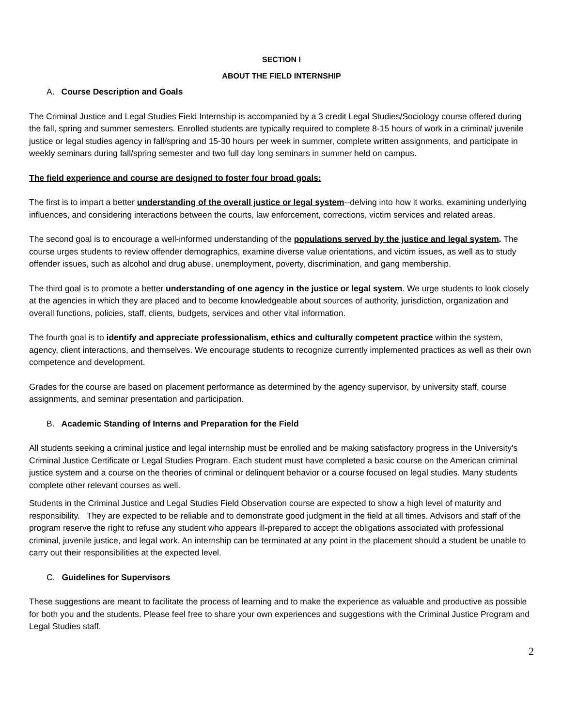SECTION I
ABOUT THE FIELD INTERNSHIP
A. Course Description and Goals
The Criminal Justice and Legal Studies Field Internship is accompanied by a 3 credit Legal Studies/Sociology course offered during the fall, spring and summer semesters. Enrolled students are typically required to complete 8-15 hours of work in a criminal/ juvenile justice or legal studies agency in fall/spring and 15-30 hours per week in summer, complete written assignments, and participate in weekly seminars during fall/spring semester and two full day long seminars in summer held on campus.
The field experience and course are designed to foster four broad goals:
The first is to impart a better understanding of the overall justice or legal system--delving into how it works, examining underlying influences, and considering interactions between the courts, law enforcement, corrections, victim services and related areas.
The second goal is to encourage a well-informed understanding of the populations served by the justice and legal system. The course urges students to review offender demographics, examine diverse value orientations, and victim issues, as well as to study offender issues, such as alcohol and drug abuse, unemployment, poverty, discrimination, and gang membership.
The third goal is to promote a better understanding of one agency in the justice or legal system. We urge students to look closely at the agencies in which they are placed and to become knowledgeable about sources of authority, jurisdiction, organization and overall functions, policies, staff, clients, budgets, services and other vital information.
The fourth goal is to identify and appreciate professionalism, ethics and culturally competent practice within the system, agency, client interactions, and themselves. We encourage students to recognize currently implemented practices as well as their own competence and development.
Grades for the course are based on placement performance as determined by the agency supervisor, by university staff, course assignments, and seminar presentation and participation.
B. Academic Standing of Interns and Preparation for the Field
All students seeking a criminal justice and legal internship must be enrolled and be making satisfactory progress in the University's Criminal Justice Certificate or Legal Studies Program. Each student must have completed a basic course on the American criminal justice system and a course on the theories of criminal or delinquent behavior or a course focused on legal studies. Many students complete other relevant courses as well.
Students in the Criminal Justice and Legal Studies Field Observation course are expected to show a high level of maturity and responsibility. They are expected to be reliable and to demonstrate good judgment in the field at all times. Advisors and staff of the program reserve the right to refuse any student who appears ill-prepared to accept the obligations associated with professional criminal, juvenile justice, and legal work. An internship can be terminated at any point in the placement should a student be unable to carry out their responsibilities at the expected level.
C. Guidelines for Supervisors
These suggestions are meant to facilitate the process of learning and to make the experience as valuable and productive as possible for both you and the students. Please feel free to share your own experiences and suggestions with the Criminal Justice Program and Legal Studies staff.
2